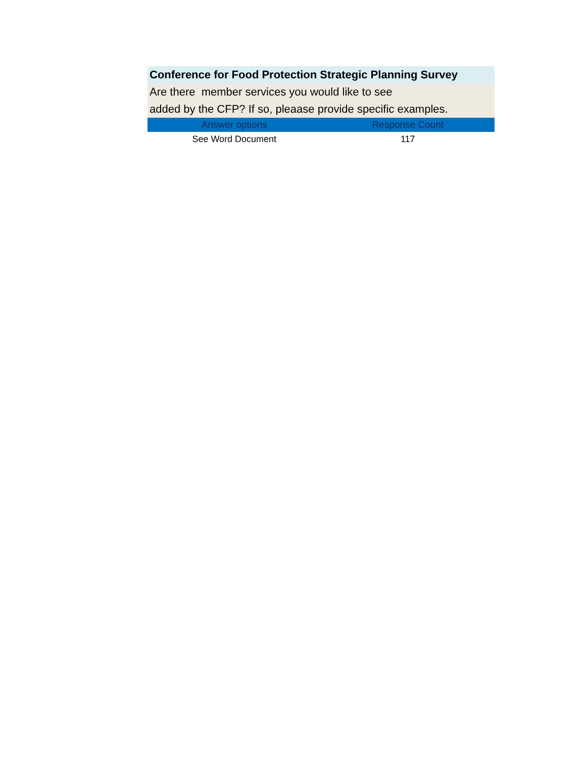| Conference for Food Protection Strategic Planning Survey | |
| Are there member services you would like to see added by the CFP? If so, pleaase provide specific examples. | |
| Answer options | Response Count |
| See Word Document | 117 |